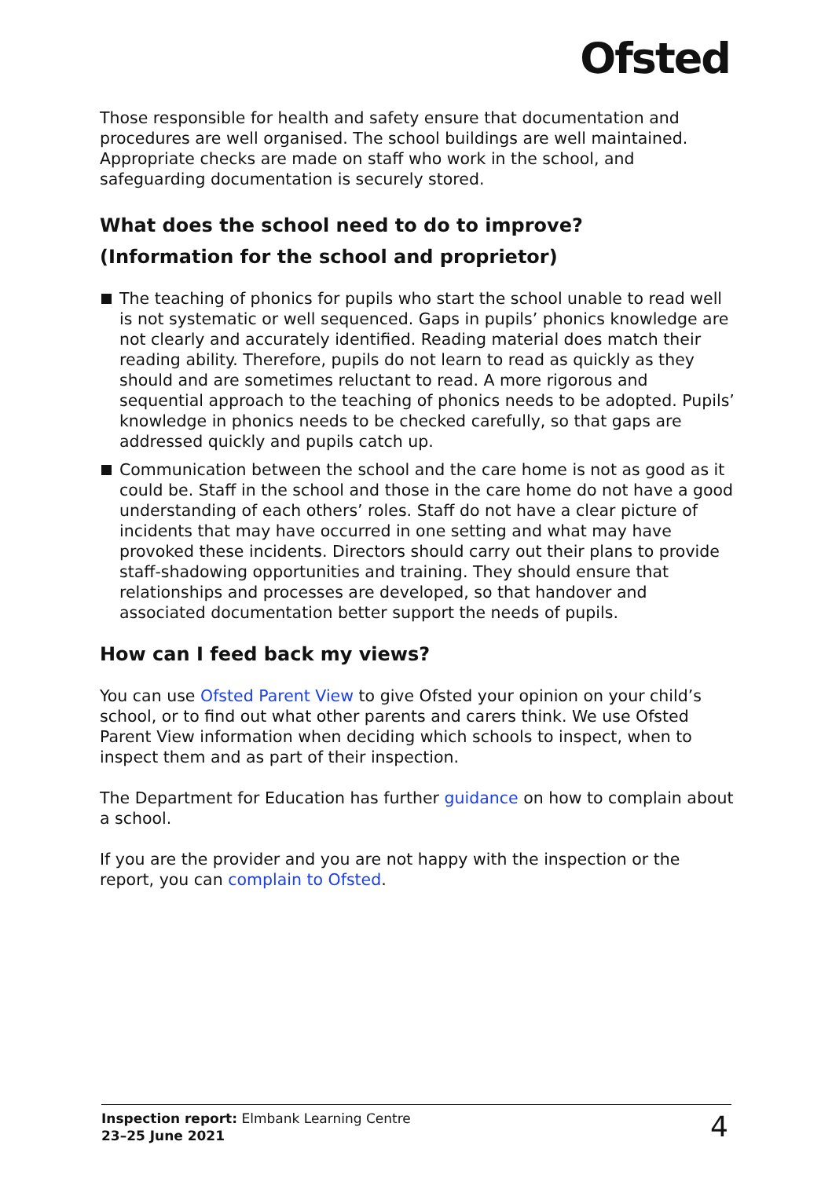Ofsted
Those responsible for health and safety ensure that documentation and procedures are well organised. The school buildings are well maintained. Appropriate checks are made on staff who work in the school, and safeguarding documentation is securely stored.
What does the school need to do to improve?
(Information for the school and proprietor)
The teaching of phonics for pupils who start the school unable to read well is not systematic or well sequenced. Gaps in pupils’ phonics knowledge are not clearly and accurately identified. Reading material does match their reading ability. Therefore, pupils do not learn to read as quickly as they should and are sometimes reluctant to read. A more rigorous and sequential approach to the teaching of phonics needs to be adopted. Pupils’ knowledge in phonics needs to be checked carefully, so that gaps are addressed quickly and pupils catch up.
Communication between the school and the care home is not as good as it could be. Staff in the school and those in the care home do not have a good understanding of each others’ roles. Staff do not have a clear picture of incidents that may have occurred in one setting and what may have provoked these incidents. Directors should carry out their plans to provide staff-shadowing opportunities and training. They should ensure that relationships and processes are developed, so that handover and associated documentation better support the needs of pupils.
How can I feed back my views?
You can use Ofsted Parent View to give Ofsted your opinion on your child’s school, or to find out what other parents and carers think. We use Ofsted Parent View information when deciding which schools to inspect, when to inspect them and as part of their inspection.
The Department for Education has further guidance on how to complain about a school.
If you are the provider and you are not happy with the inspection or the report, you can complain to Ofsted.
Inspection report: Elmbank Learning Centre
23–25 June 2021
4